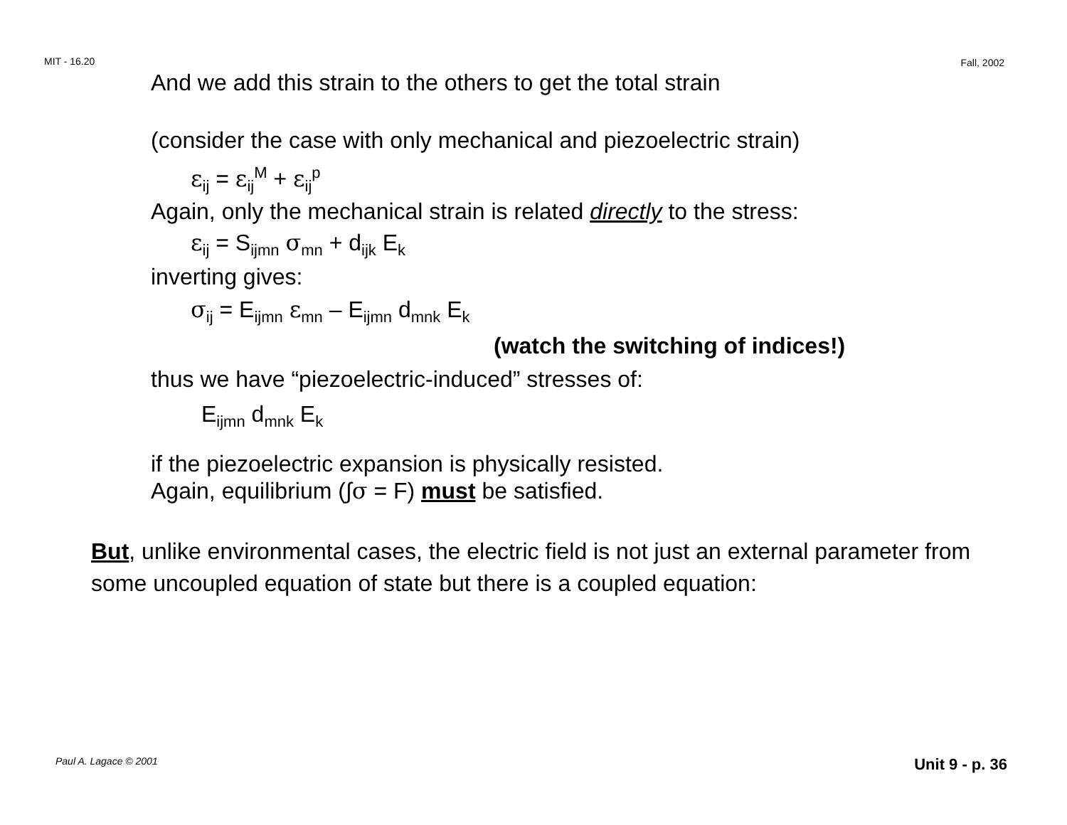MIT - 16.20 Fall, 2002
And we add this strain to the others to get the total strain
(consider the case with only mechanical and piezoelectric strain)
ε<sub>ij</sub> = ε<sub>ij</sub><sup>M</sup> + ε<sub>ij</sub><sup>p</sup>
Again, only the mechanical strain is related directly to the stress:
ε<sub>ij</sub> = S<sub>ijmn</sub> σ<sub>mn</sub> + d<sub>ijk</sub> E<sub>k</sub>
inverting gives:
σ<sub>ij</sub> = E<sub>ijmn</sub> ε<sub>mn</sub> – E<sub>ijmn</sub> d<sub>mnk</sub> E<sub>k</sub>
(watch the switching of indices!)
thus we have “piezoelectric-induced” stresses of:
E<sub>ijmn</sub> d<sub>mnk</sub> E<sub>k</sub>
if the piezoelectric expansion is physically resisted.
Again, equilibrium (∫σ = F) must be satisfied.
But, unlike environmental cases, the electric field is not just an external parameter from some uncoupled equation of state but there is a coupled equation:
Paul A. Lagace © 2001 Unit 9 - p. 36